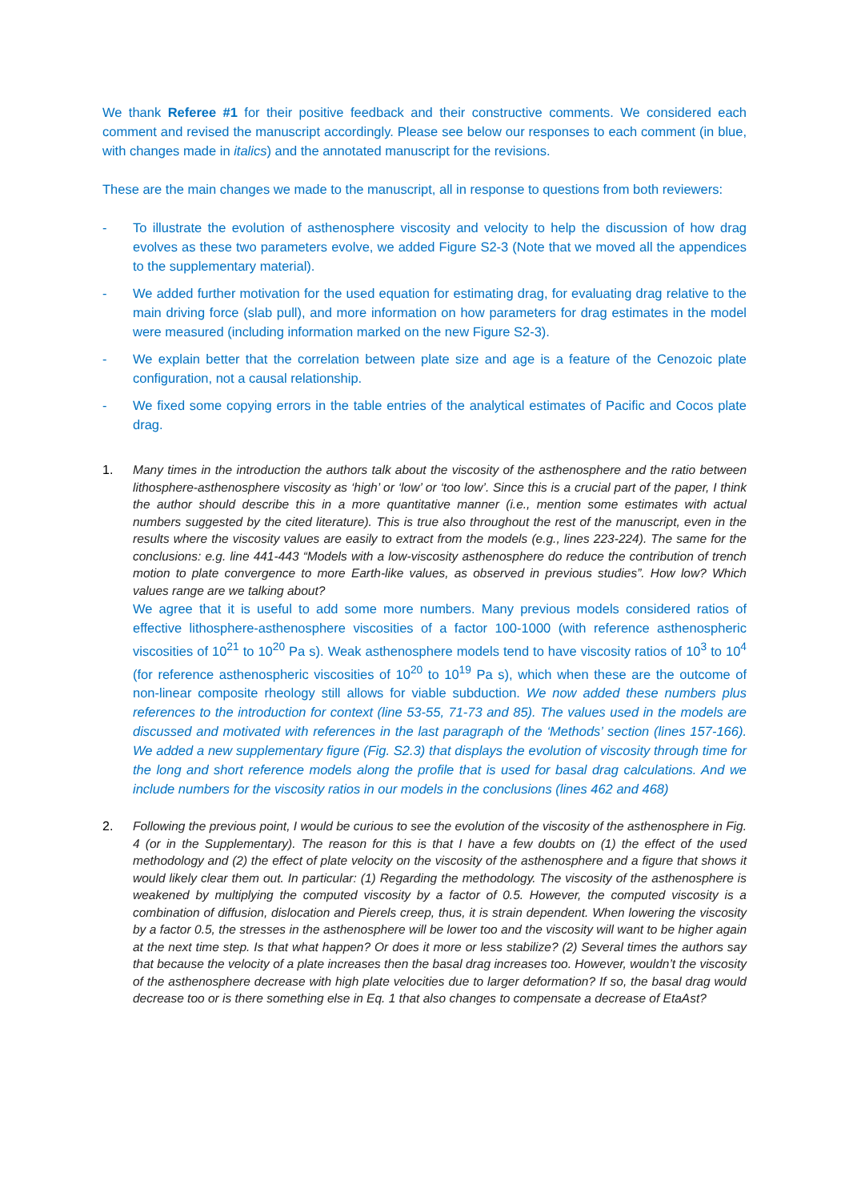We thank Referee #1 for their positive feedback and their constructive comments. We considered each comment and revised the manuscript accordingly. Please see below our responses to each comment (in blue, with changes made in italics) and the annotated manuscript for the revisions.
These are the main changes we made to the manuscript, all in response to questions from both reviewers:
- To illustrate the evolution of asthenosphere viscosity and velocity to help the discussion of how drag evolves as these two parameters evolve, we added Figure S2-3 (Note that we moved all the appendices to the supplementary material).
- We added further motivation for the used equation for estimating drag, for evaluating drag relative to the main driving force (slab pull), and more information on how parameters for drag estimates in the model were measured (including information marked on the new Figure S2-3).
- We explain better that the correlation between plate size and age is a feature of the Cenozoic plate configuration, not a causal relationship.
- We fixed some copying errors in the table entries of the analytical estimates of Pacific and Cocos plate drag.
1.
Many times in the introduction the authors talk about the viscosity of the asthenosphere and the ratio between lithosphere-asthenosphere viscosity as ‘high’ or ‘low’ or ‘too low’. Since this is a crucial part of the paper, I think the author should describe this in a more quantitative manner (i.e., mention some estimates with actual numbers suggested by the cited literature). This is true also throughout the rest of the manuscript, even in the results where the viscosity values are easily to extract from the models (e.g., lines 223-224). The same for the conclusions: e.g. line 441-443 “Models with a low-viscosity asthenosphere do reduce the contribution of trench motion to plate convergence to more Earth-like values, as observed in previous studies”. How low? Which values range are we talking about?
We agree that it is useful to add some more numbers. Many previous models considered ratios of effective lithosphere-asthenosphere viscosities of a factor 100-1000 (with reference asthenospheric viscosities of 10<sup>21</sup> to 10<sup>20</sup> Pa s). Weak asthenosphere models tend to have viscosity ratios of 10<sup>3</sup> to 10<sup>4</sup> (for reference asthenospheric viscosities of 10<sup>20</sup> to 10<sup>19</sup> Pa s), which when these are the outcome of non-linear composite rheology still allows for viable subduction. We now added these numbers plus references to the introduction for context (line 53-55, 71-73 and 85). The values used in the models are discussed and motivated with references in the last paragraph of the ‘Methods’ section (lines 157-166). We added a new supplementary figure (Fig. S2.3) that displays the evolution of viscosity through time for the long and short reference models along the profile that is used for basal drag calculations. And we include numbers for the viscosity ratios in our models in the conclusions (lines 462 and 468)
2.
Following the previous point, I would be curious to see the evolution of the viscosity of the asthenosphere in Fig. 4 (or in the Supplementary). The reason for this is that I have a few doubts on (1) the effect of the used methodology and (2) the effect of plate velocity on the viscosity of the asthenosphere and a figure that shows it would likely clear them out. In particular: (1) Regarding the methodology. The viscosity of the asthenosphere is weakened by multiplying the computed viscosity by a factor of 0.5. However, the computed viscosity is a combination of diffusion, dislocation and Pierels creep, thus, it is strain dependent. When lowering the viscosity by a factor 0.5, the stresses in the asthenosphere will be lower too and the viscosity will want to be higher again at the next time step. Is that what happen? Or does it more or less stabilize? (2) Several times the authors say that because the velocity of a plate increases then the basal drag increases too. However, wouldn’t the viscosity of the asthenosphere decrease with high plate velocities due to larger deformation? If so, the basal drag would decrease too or is there something else in Eq. 1 that also changes to compensate a decrease of EtaAst?